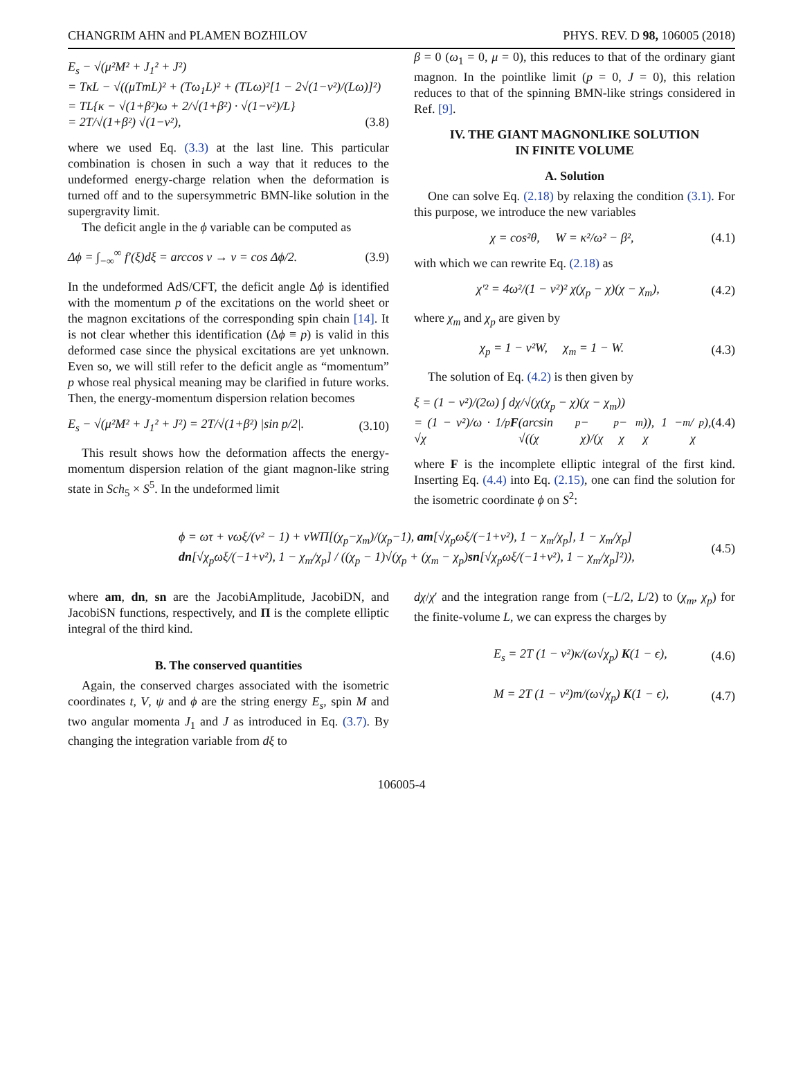CHANGRIM AHN and PLAMEN BOZHILOV PHYS. REV. D 98, 106005 (2018)
E<sub>s</sub> − √(μ²M² + J<sub>1</sub>² + J²)
= TκL − √((μTmL)² + (Tω<sub>1</sub>L)² + (TLω)²[1 − 2√(1−v²)/(Lω)]²)
= TL{κ − √(1+β²)ω + 2/√(1+β²) · √(1−v²)/L}
= 2T/√(1+β²) √(1−v²), (3.8)
where we used Eq. (3.3) at the last line. This particular combination is chosen in such a way that it reduces to the undeformed energy-charge relation when the deformation is turned off and to the supersymmetric BMN-like solution in the supergravity limit.
The deficit angle in the ϕ variable can be computed as
Δϕ = ∫<sub>−∞</sub><sup>∞</sup> f′(ξ)dξ = arccos v → v = cos Δϕ/2. (3.9)
In the undeformed AdS/CFT, the deficit angle Δϕ is identified with the momentum p of the excitations on the world sheet or the magnon excitations of the corresponding spin chain [14]. It is not clear whether this identification (Δϕ ≡ p) is valid in this deformed case since the physical excitations are yet unknown. Even so, we will still refer to the deficit angle as “momentum” p whose real physical meaning may be clarified in future works. Then, the energy-momentum dispersion relation becomes
E<sub>s</sub> − √(μ²M² + J<sub>1</sub>² + J²) = 2T/√(1+β²) |sin p/2|. (3.10)
This result shows how the deformation affects the energy-momentum dispersion relation of the giant magnon-like string state in Sch<sub>5</sub> × S<sup>5</sup>. In the undeformed limit
β = 0 (ω<sub>1</sub> = 0, μ = 0), this reduces to that of the ordinary giant magnon. In the pointlike limit (p = 0, J = 0), this relation reduces to that of the spinning BMN-like strings considered in Ref. [9].
IV. THE GIANT MAGNONLIKE SOLUTION
IN FINITE VOLUME
A. Solution
One can solve Eq. (2.18) by relaxing the condition (3.1). For this purpose, we introduce the new variables
χ = cos²θ, W = κ²/ω² − β², (4.1)
with which we can rewrite Eq. (2.18) as
χ′² = 4ω²/(1 − v²)² χ(χ<sub>p</sub> − χ)(χ − χ<sub>m</sub>), (4.2)
where χ<sub>m</sub> and χ<sub>p</sub> are given by
χ<sub>p</sub> = 1 − v²W, χ<sub>m</sub> = 1 − W. (4.3)
The solution of Eq. (4.2) is then given by
ξ = (1 − v²)/(2ω) ∫ dχ/√(χ(χ<sub>p</sub> − χ)(χ − χ<sub>m</sub>))
= (1 − v²)/ω · 1/√χ<sub>p</sub> F (arcsin √((χ<sub>p</sub> − χ)/(χ<sub>p</sub> − χ<sub>m</sub>)), 1 − χ<sub>m</sub>/χ<sub>p</sub>), (4.4)
where F is the incomplete elliptic integral of the first kind. Inserting Eq. (4.4) into Eq. (2.15), one can find the solution for the isometric coordinate ϕ on S<sup>2</sup>:
ϕ = ωτ + vωξ/(v² − 1) + vWΠ[(χ<sub>p</sub>−χ<sub>m</sub>)/(χ<sub>p</sub>−1), am[√χ<sub>p</sub>ωξ/(−1+v²), 1 − χ<sub>m</sub>/χ<sub>p</sub>], 1 − χ<sub>m</sub>/χ<sub>p</sub>] dn[√χ<sub>p</sub>ωξ/(−1+v²), 1 − χ<sub>m</sub>/χ<sub>p</sub>] / ((χ<sub>p</sub> − 1)√(χ<sub>p</sub> + (χ<sub>m</sub> − χ<sub>p</sub>)sn[√χ<sub>p</sub>ωξ/(−1+v²), 1 − χ<sub>m</sub>/χ<sub>p</sub>]²)), (4.5)
where am, dn, sn are the JacobiAmplitude, JacobiDN, and JacobiSN functions, respectively, and Π is the complete elliptic integral of the third kind.
B. The conserved quantities
Again, the conserved charges associated with the isometric coordinates t, V, ψ and ϕ are the string energy E<sub>s</sub>, spin M and two angular momenta J<sub>1</sub> and J as introduced in Eq. (3.7). By changing the integration variable from dξ to
dχ/χ′ and the integration range from (−L/2, L/2) to (χ<sub>m</sub>, χ<sub>p</sub>) for the finite-volume L, we can express the charges by
E<sub>s</sub> = 2T (1 − v²)κ/(ω√χ<sub>p</sub>) K(1 − ϵ), (4.6)
M = 2T (1 − v²)m/(ω√χ<sub>p</sub>) K(1 − ϵ), (4.7)
106005-4